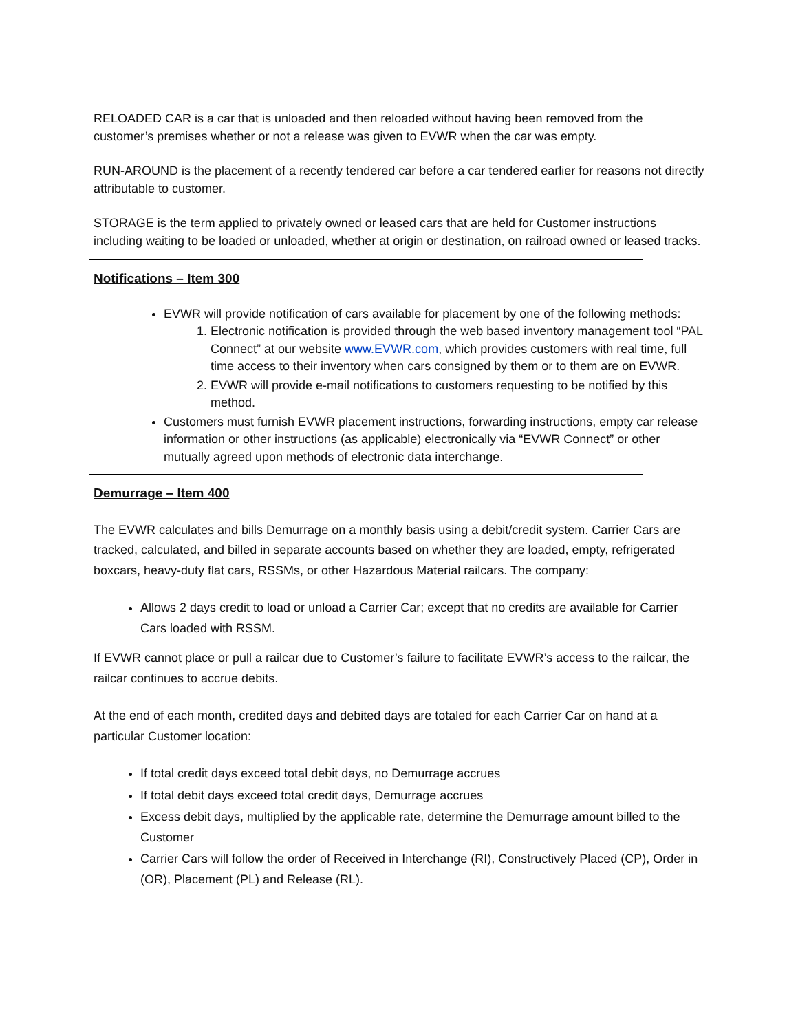RELOADED CAR is a car that is unloaded and then reloaded without having been removed from the customer’s premises whether or not a release was given to EVWR when the car was empty.
RUN-AROUND is the placement of a recently tendered car before a car tendered earlier for reasons not directly attributable to customer.
STORAGE is the term applied to privately owned or leased cars that are held for Customer instructions including waiting to be loaded or unloaded, whether at origin or destination, on railroad owned or leased tracks.
Notifications – Item 300
EVWR will provide notification of cars available for placement by one of the following methods:
1. Electronic notification is provided through the web based inventory management tool “PAL Connect” at our website www.EVWR.com, which provides customers with real time, full time access to their inventory when cars consigned by them or to them are on EVWR.
2. EVWR will provide e-mail notifications to customers requesting to be notified by this method.
Customers must furnish EVWR placement instructions, forwarding instructions, empty car release information or other instructions (as applicable) electronically via “EVWR Connect” or other mutually agreed upon methods of electronic data interchange.
Demurrage – Item 400
The EVWR calculates and bills Demurrage on a monthly basis using a debit/credit system. Carrier Cars are tracked, calculated, and billed in separate accounts based on whether they are loaded, empty, refrigerated boxcars, heavy-duty flat cars, RSSMs, or other Hazardous Material railcars. The company:
Allows 2 days credit to load or unload a Carrier Car; except that no credits are available for Carrier Cars loaded with RSSM.
If EVWR cannot place or pull a railcar due to Customer’s failure to facilitate EVWR’s access to the railcar, the railcar continues to accrue debits.
At the end of each month, credited days and debited days are totaled for each Carrier Car on hand at a particular Customer location:
If total credit days exceed total debit days, no Demurrage accrues
If total debit days exceed total credit days, Demurrage accrues
Excess debit days, multiplied by the applicable rate, determine the Demurrage amount billed to the Customer
Carrier Cars will follow the order of Received in Interchange (RI), Constructively Placed (CP), Order in (OR), Placement (PL) and Release (RL).